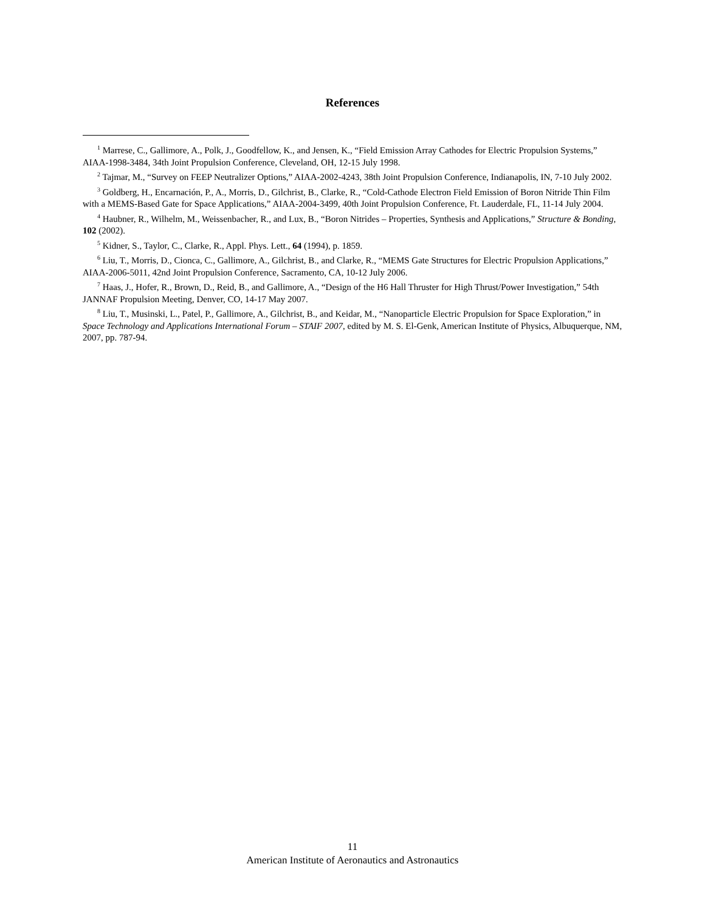References
<sup>1</sup> Marrese, C., Gallimore, A., Polk, J., Goodfellow, K., and Jensen, K., “Field Emission Array Cathodes for Electric Propulsion Systems,” AIAA-1998-3484, 34th Joint Propulsion Conference, Cleveland, OH, 12-15 July 1998.
<sup>2</sup> Tajmar, M., “Survey on FEEP Neutralizer Options,” AIAA-2002-4243, 38th Joint Propulsion Conference, Indianapolis, IN, 7-10 July 2002.
<sup>3</sup> Goldberg, H., Encarnación, P., A., Morris, D., Gilchrist, B., Clarke, R., “Cold-Cathode Electron Field Emission of Boron Nitride Thin Film with a MEMS-Based Gate for Space Applications,” AIAA-2004-3499, 40th Joint Propulsion Conference, Ft. Lauderdale, FL, 11-14 July 2004.
<sup>4</sup> Haubner, R., Wilhelm, M., Weissenbacher, R., and Lux, B., “Boron Nitrides – Properties, Synthesis and Applications,” Structure & Bonding, 102 (2002).
<sup>5</sup> Kidner, S., Taylor, C., Clarke, R., Appl. Phys. Lett., 64 (1994), p. 1859.
<sup>6</sup> Liu, T., Morris, D., Cionca, C., Gallimore, A., Gilchrist, B., and Clarke, R., “MEMS Gate Structures for Electric Propulsion Applications,” AIAA-2006-5011, 42nd Joint Propulsion Conference, Sacramento, CA, 10-12 July 2006.
<sup>7</sup> Haas, J., Hofer, R., Brown, D., Reid, B., and Gallimore, A., “Design of the H6 Hall Thruster for High Thrust/Power Investigation,” 54th JANNAF Propulsion Meeting, Denver, CO, 14-17 May 2007.
<sup>8</sup> Liu, T., Musinski, L., Patel, P., Gallimore, A., Gilchrist, B., and Keidar, M., “Nanoparticle Electric Propulsion for Space Exploration,” in Space Technology and Applications International Forum – STAIF 2007, edited by M. S. El-Genk, American Institute of Physics, Albuquerque, NM, 2007, pp. 787-94.
11
American Institute of Aeronautics and Astronautics